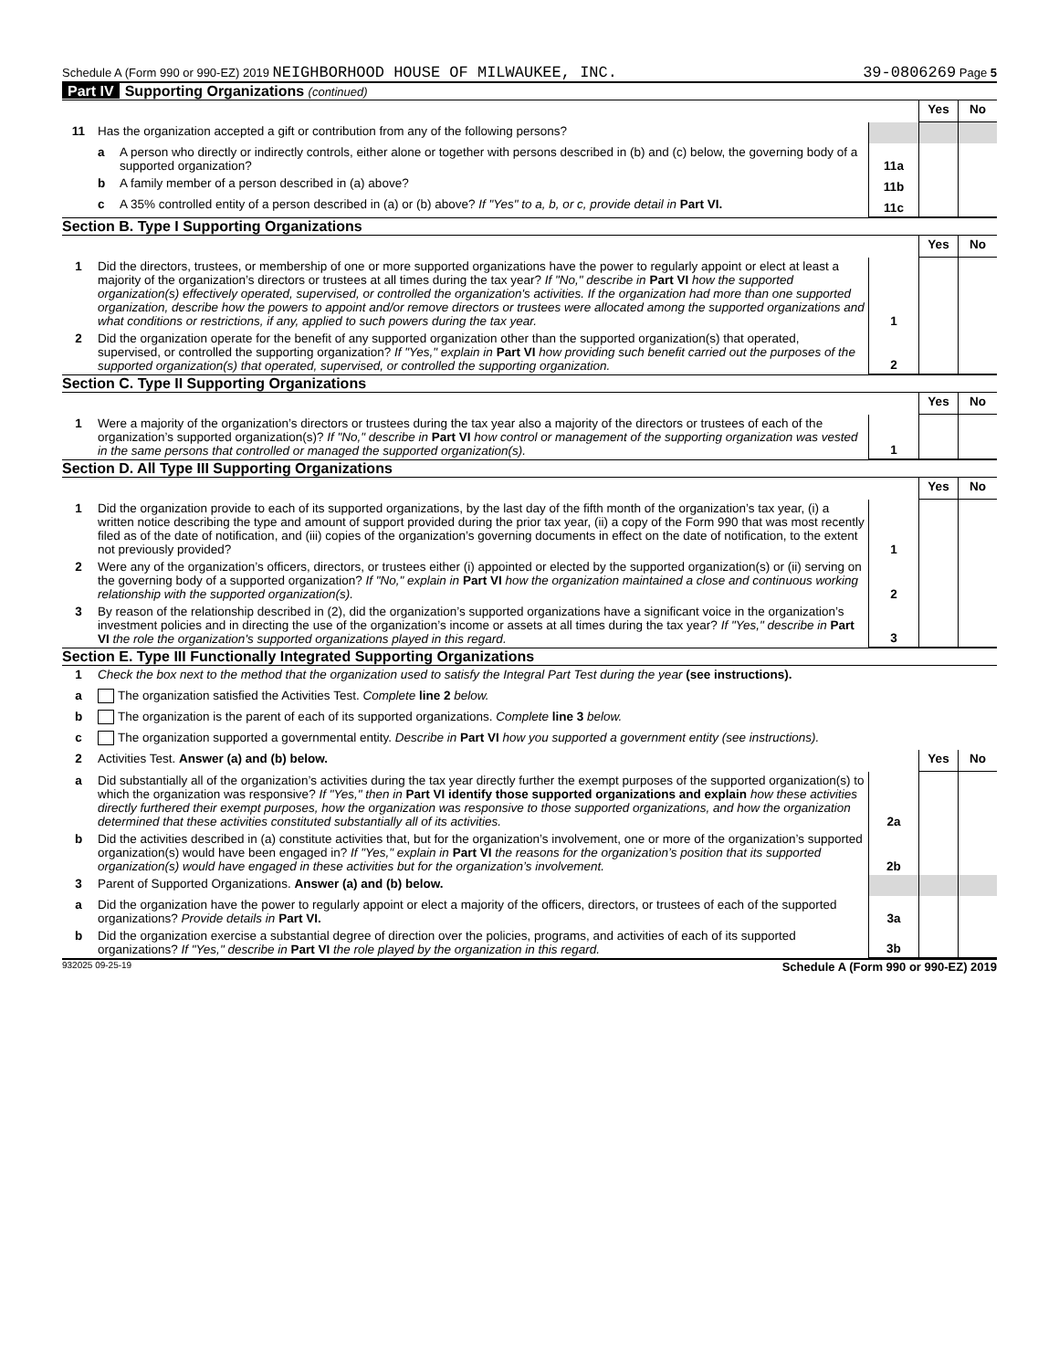Schedule A (Form 990 or 990-EZ) 2019 NEIGHBORHOOD HOUSE OF MILWAUKEE, INC. 39-0806269 Page 5
Part IV Supporting Organizations (continued)
| | | | | Yes | No |
| 11 | Has the organization accepted a gift or contribution from any of the following persons? | | | | |
| | a | A person who directly or indirectly controls, either alone or together with persons described in (b) and (c) below, the governing body of a supported organization? | 11a | | |
| | b | A family member of a person described in (a) above? | 11b | | |
| | c | A 35% controlled entity of a person described in (a) or (b) above? If "Yes" to a, b, or c, provide detail in Part VI. | 11c | | |
Section B. Type I Supporting Organizations
| | | | Yes | No |
| 1 | Did the directors, trustees, or membership of one or more supported organizations have the power to regularly appoint or elect at least a majority of the organization’s directors or trustees at all times during the tax year? If "No," describe in Part VI how the supported organization(s) effectively operated, supervised, or controlled the organization's activities. If the organization had more than one supported organization, describe how the powers to appoint and/or remove directors or trustees were allocated among the supported organizations and what conditions or restrictions, if any, applied to such powers during the tax year. | 1 | | |
| 2 | Did the organization operate for the benefit of any supported organization other than the supported organization(s) that operated, supervised, or controlled the supporting organization? If "Yes," explain in Part VI how providing such benefit carried out the purposes of the supported organization(s) that operated, supervised, or controlled the supporting organization. | 2 | | |
Section C. Type II Supporting Organizations
| | | | Yes | No |
| 1 | Were a majority of the organization’s directors or trustees during the tax year also a majority of the directors or trustees of each of the organization’s supported organization(s)? If "No," describe in Part VI how control or management of the supporting organization was vested in the same persons that controlled or managed the supported organization(s). | 1 | | |
Section D. All Type III Supporting Organizations
| | | | Yes | No |
| 1 | Did the organization provide to each of its supported organizations, by the last day of the fifth month of the organization’s tax year, (i) a written notice describing the type and amount of support provided during the prior tax year, (ii) a copy of the Form 990 that was most recently filed as of the date of notification, and (iii) copies of the organization’s governing documents in effect on the date of notification, to the extent not previously provided? | 1 | | |
| 2 | Were any of the organization’s officers, directors, or trustees either (i) appointed or elected by the supported organization(s) or (ii) serving on the governing body of a supported organization? If "No," explain in Part VI how the organization maintained a close and continuous working relationship with the supported organization(s). | 2 | | |
| 3 | By reason of the relationship described in (2), did the organization’s supported organizations have a significant voice in the organization’s investment policies and in directing the use of the organization’s income or assets at all times during the tax year? If "Yes," describe in Part VI the role the organization's supported organizations played in this regard. | 3 | | |
Section E. Type III Functionally Integrated Supporting Organizations
| 1 | Check the box next to the method that the organization used to satisfy the Integral Part Test during the year (see instructions). | | | |
| a | The organization satisfied the Activities Test. Complete line 2 below. | | | |
| b | The organization is the parent of each of its supported organizations. Complete line 3 below. | | | |
| c | The organization supported a governmental entity. Describe in Part VI how you supported a government entity (see instructions). | | | |
| 2 | Activities Test. Answer (a) and (b) below. | | Yes | No |
| a | Did substantially all of the organization’s activities during the tax year directly further the exempt purposes of the supported organization(s) to which the organization was responsive? If "Yes," then in Part VI identify those supported organizations and explain how these activities directly furthered their exempt purposes, how the organization was responsive to those supported organizations, and how the organization determined that these activities constituted substantially all of its activities. | 2a | | |
| b | Did the activities described in (a) constitute activities that, but for the organization’s involvement, one or more of the organization’s supported organization(s) would have been engaged in? If "Yes," explain in Part VI the reasons for the organization’s position that its supported organization(s) would have engaged in these activities but for the organization’s involvement. | 2b | | |
| 3 | Parent of Supported Organizations. Answer (a) and (b) below. | | | |
| a | Did the organization have the power to regularly appoint or elect a majority of the officers, directors, or trustees of each of the supported organizations? Provide details in Part VI. | 3a | | |
| b | Did the organization exercise a substantial degree of direction over the policies, programs, and activities of each of its supported organizations? If "Yes," describe in Part VI the role played by the organization in this regard. | 3b | | |
932025 09-25-19 Schedule A (Form 990 or 990-EZ) 2019